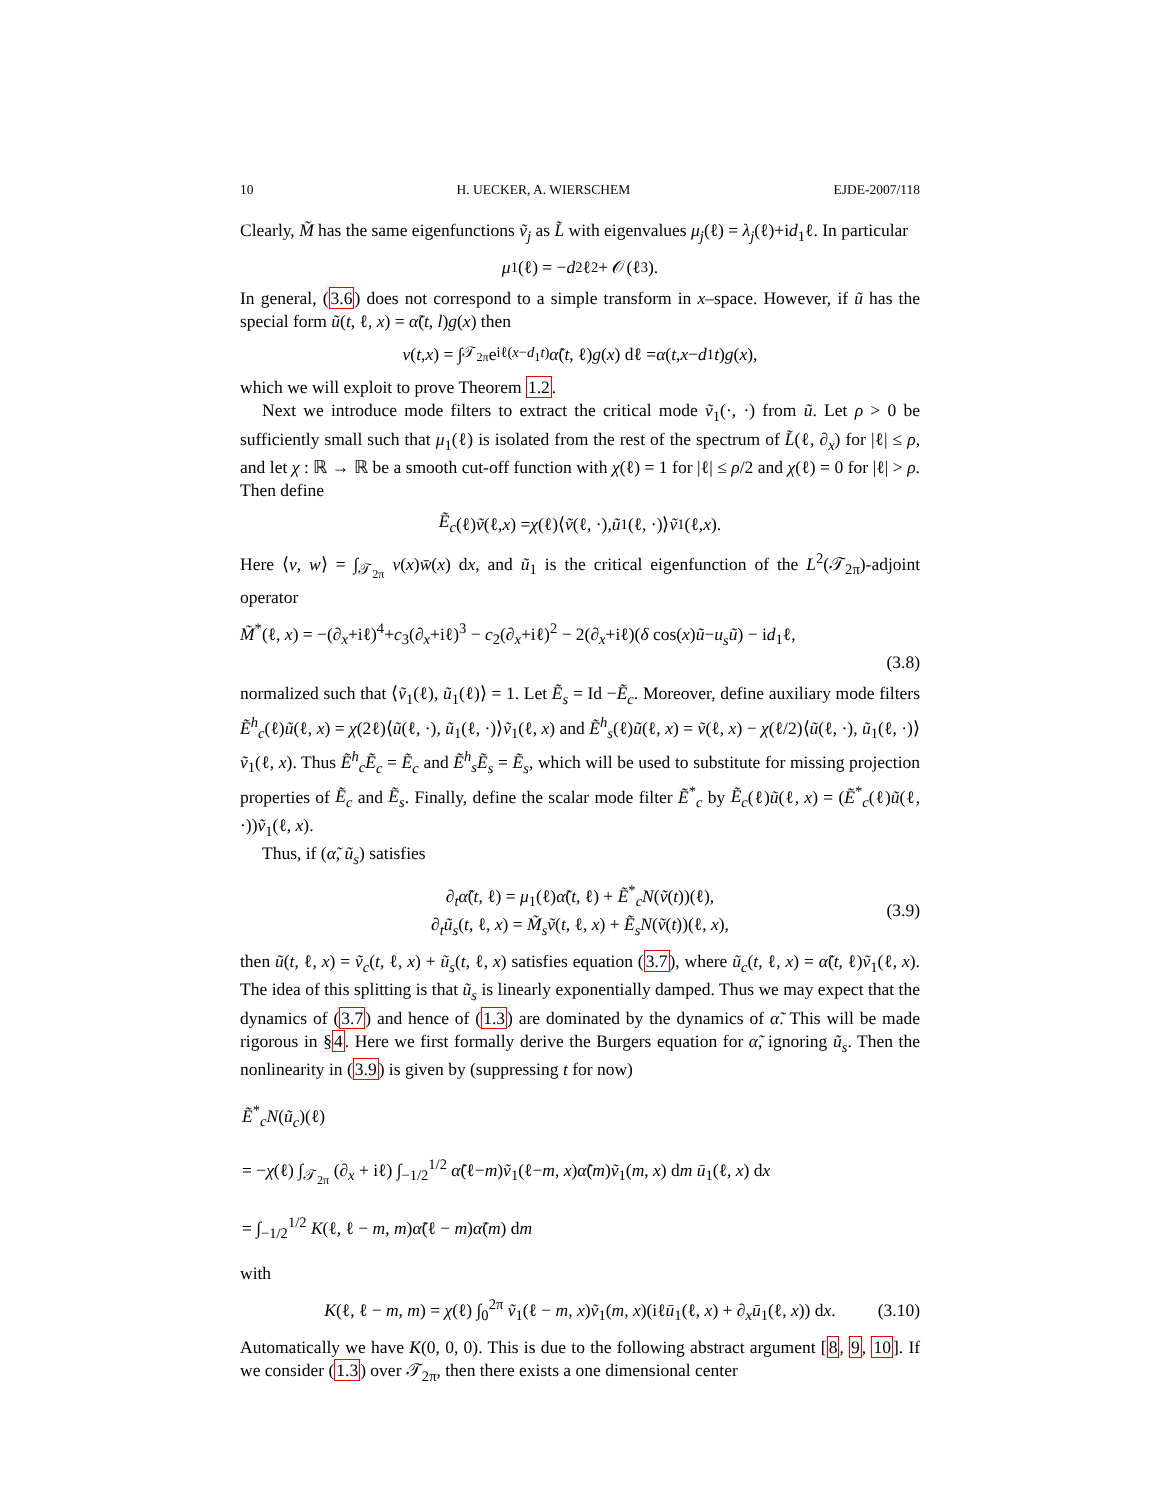10 H. UECKER, A. WIERSCHEM EJDE-2007/118
Clearly, M̃ has the same eigenfunctions ṽ<sub>j</sub> as L̃ with eigenvalues μ<sub>j</sub>(ℓ) = λ<sub>j</sub>(ℓ)+id<sub>1</sub>ℓ. In particular
μ<sub>1</sub>(ℓ) = − d<sub>2</sub>ℓ<sup>2</sup> + 𝒪(ℓ<sup>3</sup>).
In general, (3.6) does not correspond to a simple transform in x–space. However, if ũ has the special form ũ(t, ℓ, x) = α̃(t, l)g(x) then
v (t, x) = ∫<sub>𝒯<sub>2π</sub></sub> e<sup>iℓ(x−d<sub>1</sub>t)</sup> α̃ (t, ℓ) g (x) dℓ = α (t, x − d<sub>1</sub> t) g (x),
which we will exploit to prove Theorem 1.2.
Next we introduce mode filters to extract the critical mode ṽ<sub>1</sub>(·, ·) from ũ. Let ρ > 0 be sufficiently small such that μ<sub>1</sub>(ℓ) is isolated from the rest of the spectrum of L̃(ℓ, ∂<sub>x</sub>) for |ℓ| ≤ ρ, and let χ : ℝ → ℝ be a smooth cut-off function with χ(ℓ) = 1 for |ℓ| ≤ ρ/2 and χ(ℓ) = 0 for |ℓ| > ρ. Then define
Ẽ<sub>c</sub> (ℓ) ṽ (ℓ, x) = χ (ℓ)⟨ ṽ (ℓ, ·), ũ<sub>1</sub>(ℓ, ·)⟩ ṽ<sub>1</sub>(ℓ, x).
Here ⟨v, w⟩ = ∫<sub>𝒯<sub>2π</sub></sub> v(x)w̄(x) dx, and ũ<sub>1</sub> is the critical eigenfunction of the L<sup>2</sup>(𝒯<sub>2π</sub>)-adjoint operator
M̃<sup>*</sup>(ℓ, x) = −(∂<sub>x</sub>+iℓ)<sup>4</sup>+c<sub>3</sub>(∂<sub>x</sub>+iℓ)<sup>3</sup> − c<sub>2</sub>(∂<sub>x</sub>+iℓ)<sup>2</sup> − 2(∂<sub>x</sub>+iℓ)(δ cos(x)ũ−u<sub>s</sub>ũ) − id<sub>1</sub>ℓ,
(3.8)
normalized such that ⟨ṽ<sub>1</sub>(ℓ), ũ<sub>1</sub>(ℓ)⟩ = 1. Let Ẽ<sub>s</sub> = Id −Ẽ<sub>c</sub>. Moreover, define auxiliary mode filters Ẽ<sup>h</sup><sub>c</sub>(ℓ)ũ(ℓ, x) = χ(2ℓ)⟨ũ(ℓ, ·), ũ<sub>1</sub>(ℓ, ·)⟩ṽ<sub>1</sub>(ℓ, x) and Ẽ<sup>h</sup><sub>s</sub>(ℓ)ũ(ℓ, x) = ṽ(ℓ, x) − χ(ℓ/2)⟨ũ(ℓ, ·), ũ<sub>1</sub>(ℓ, ·)⟩ṽ<sub>1</sub>(ℓ, x). Thus Ẽ<sup>h</sup><sub>c</sub>Ẽ<sub>c</sub> = Ẽ<sub>c</sub> and Ẽ<sup>h</sup><sub>s</sub>Ẽ<sub>s</sub> = Ẽ<sub>s</sub>, which will be used to substitute for missing projection properties of Ẽ<sub>c</sub> and Ẽ<sub>s</sub>. Finally, define the scalar mode filter Ẽ<sup>*</sup><sub>c</sub> by Ẽ<sub>c</sub>(ℓ)ũ(ℓ, x) = (Ẽ<sup>*</sup><sub>c</sub>(ℓ)ũ(ℓ, ·))ṽ<sub>1</sub>(ℓ, x).
Thus, if (α̃, ũ<sub>s</sub>) satisfies
∂<sub>t</sub>α̃(t, ℓ) = μ<sub>1</sub>(ℓ)α̃(t, ℓ) + Ẽ<sup>*</sup><sub>c</sub>N(ṽ(t))(ℓ),
∂<sub>t</sub>ũ<sub>s</sub>(t, ℓ, x) = M̃<sub>s</sub>ṽ(t, ℓ, x) + Ẽ<sub>s</sub>N(ṽ(t))(ℓ, x),
(3.9)
then ũ(t, ℓ, x) = ṽ<sub>c</sub>(t, ℓ, x) + ũ<sub>s</sub>(t, ℓ, x) satisfies equation (3.7), where ũ<sub>c</sub>(t, ℓ, x) = α̃(t, ℓ)ṽ<sub>1</sub>(ℓ, x). The idea of this splitting is that ũ<sub>s</sub> is linearly exponentially damped. Thus we may expect that the dynamics of (3.7) and hence of (1.3) are dominated by the dynamics of α̃. This will be made rigorous in §4. Here we first formally derive the Burgers equation for α̃, ignoring ũ<sub>s</sub>. Then the nonlinearity in (3.9) is given by (suppressing t for now)
Ẽ<sup>*</sup><sub>c</sub>N(ũ<sub>c</sub>)(ℓ)
= −χ(ℓ) ∫<sub>𝒯<sub>2π</sub></sub> (∂<sub>x</sub> + iℓ) ∫<sub>−1/2</sub><sup>1/2</sup> α̃(ℓ−m)ṽ<sub>1</sub>(ℓ−m, x)α̃(m)ṽ<sub>1</sub>(m, x) dm ū<sub>1</sub>(ℓ, x) dx
= ∫<sub>−1/2</sub><sup>1/2</sup> K(ℓ, ℓ − m, m)α̃(ℓ − m)α̃(m) dm
with
K(ℓ, ℓ − m, m) = χ(ℓ) ∫<sub>0</sub><sup>2π</sup> ṽ<sub>1</sub>(ℓ − m, x)ṽ<sub>1</sub>(m, x)(iℓū<sub>1</sub>(ℓ, x) + ∂<sub>x</sub>ū<sub>1</sub>(ℓ, x)) dx. (3.10)
Automatically we have K(0, 0, 0). This is due to the following abstract argument [8, 9, 10]. If we consider (1.3) over 𝒯<sub>2π</sub>, then there exists a one dimensional center